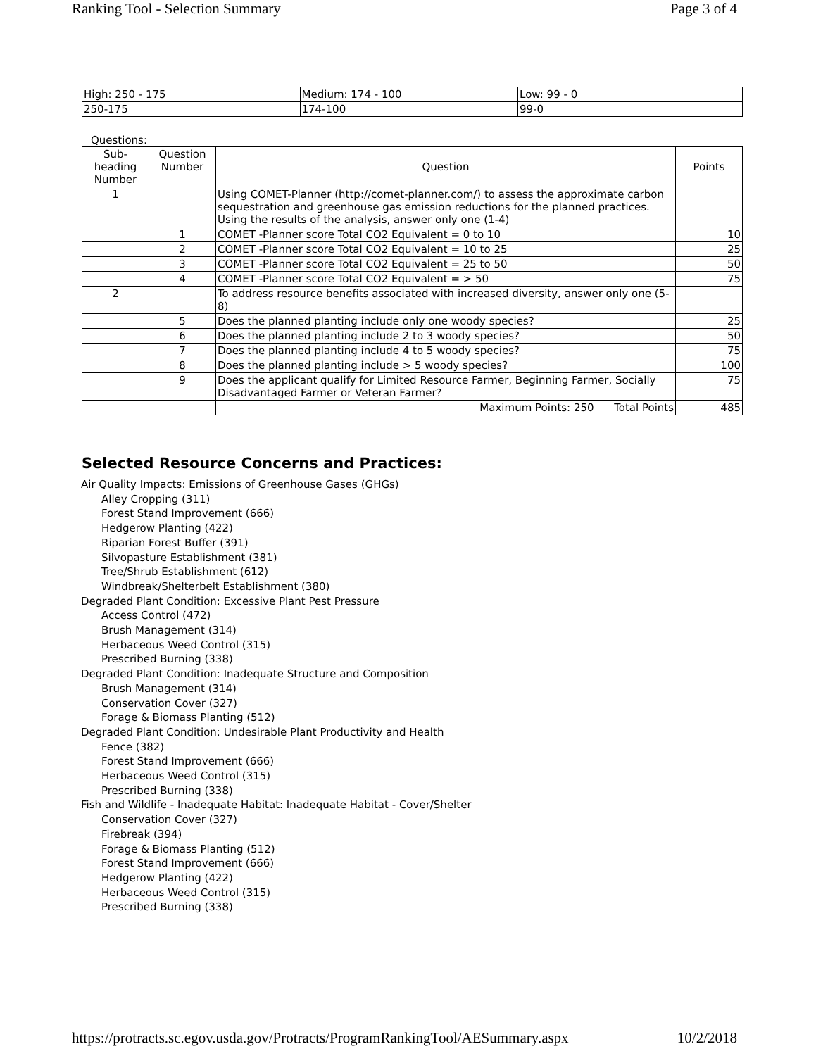Ranking Tool - Selection Summary Page 3 of 4
| High: 250 - 175 | Medium: 174 - 100 | Low: 99 - 0 |
| 250-175 | 174-100 | 99-0 |
Questions:
| Sub-heading Number | Question Number | Question | Points |
| --- | --- | --- | --- |
| 1 | | Using COMET-Planner (http://comet-planner.com/) to assess the approximate carbon sequestration and greenhouse gas emission reductions for the planned practices. Using the results of the analysis, answer only one (1-4) | |
| | 1 | COMET -Planner score Total CO2 Equivalent = 0 to 10 | 10 |
| | 2 | COMET -Planner score Total CO2 Equivalent = 10 to 25 | 25 |
| | 3 | COMET -Planner score Total CO2 Equivalent = 25 to 50 | 50 |
| | 4 | COMET -Planner score Total CO2 Equivalent = > 50 | 75 |
| 2 | | To address resource benefits associated with increased diversity, answer only one (5-8) | |
| | 5 | Does the planned planting include only one woody species? | 25 |
| | 6 | Does the planned planting include 2 to 3 woody species? | 50 |
| | 7 | Does the planned planting include 4 to 5 woody species? | 75 |
| | 8 | Does the planned planting include > 5 woody species? | 100 |
| | 9 | Does the applicant qualify for Limited Resource Farmer, Beginning Farmer, Socially Disadvantaged Farmer or Veteran Farmer? | 75 |
| | | Maximum Points: 250 Total Points | 485 |
Selected Resource Concerns and Practices:
Air Quality Impacts: Emissions of Greenhouse Gases (GHGs)
Alley Cropping (311)
Forest Stand Improvement (666)
Hedgerow Planting (422)
Riparian Forest Buffer (391)
Silvopasture Establishment (381)
Tree/Shrub Establishment (612)
Windbreak/Shelterbelt Establishment (380)
Degraded Plant Condition: Excessive Plant Pest Pressure
Access Control (472)
Brush Management (314)
Herbaceous Weed Control (315)
Prescribed Burning (338)
Degraded Plant Condition: Inadequate Structure and Composition
Brush Management (314)
Conservation Cover (327)
Forage & Biomass Planting (512)
Degraded Plant Condition: Undesirable Plant Productivity and Health
Fence (382)
Forest Stand Improvement (666)
Herbaceous Weed Control (315)
Prescribed Burning (338)
Fish and Wildlife - Inadequate Habitat: Inadequate Habitat - Cover/Shelter
Conservation Cover (327)
Firebreak (394)
Forage & Biomass Planting (512)
Forest Stand Improvement (666)
Hedgerow Planting (422)
Herbaceous Weed Control (315)
Prescribed Burning (338)
https://protracts.sc.egov.usda.gov/Protracts/ProgramRankingTool/AESummary.aspx 10/2/2018